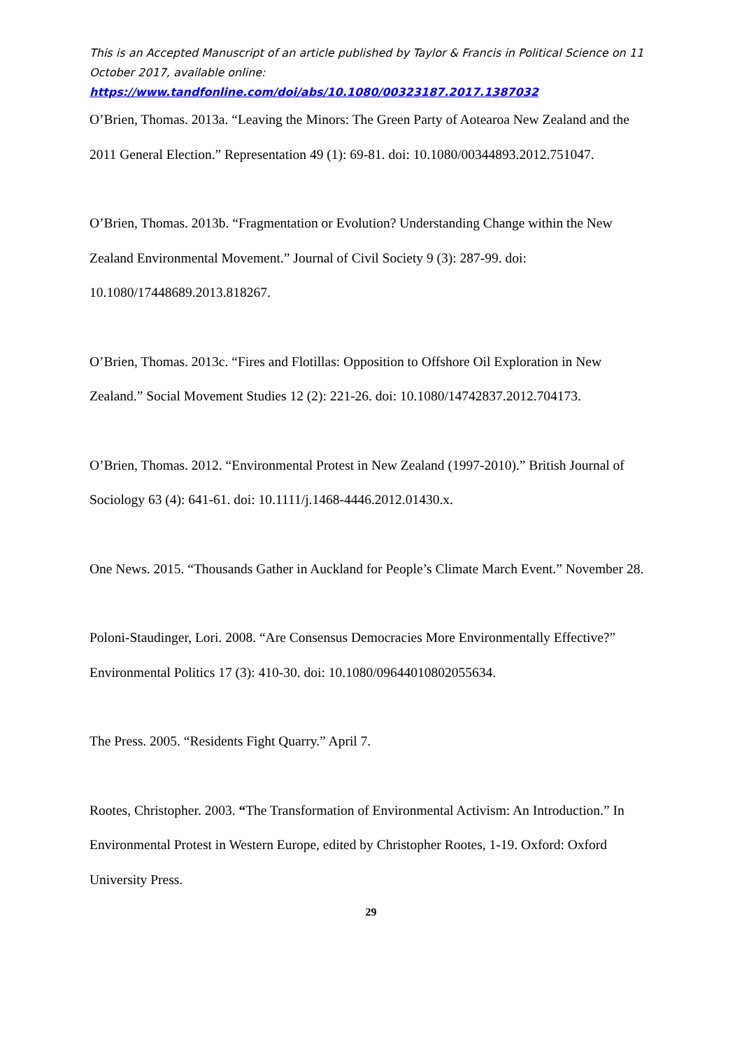This is an Accepted Manuscript of an article published by Taylor & Francis in Political Science on 11 October 2017, available online:
https://www.tandfonline.com/doi/abs/10.1080/00323187.2017.1387032
O’Brien, Thomas. 2013a. “Leaving the Minors: The Green Party of Aotearoa New Zealand and the 2011 General Election.” Representation 49 (1): 69-81. doi: 10.1080/00344893.2012.751047.
O’Brien, Thomas. 2013b. “Fragmentation or Evolution? Understanding Change within the New Zealand Environmental Movement.” Journal of Civil Society 9 (3): 287-99. doi: 10.1080/17448689.2013.818267.
O’Brien, Thomas. 2013c. “Fires and Flotillas: Opposition to Offshore Oil Exploration in New Zealand.” Social Movement Studies 12 (2): 221-26. doi: 10.1080/14742837.2012.704173.
O’Brien, Thomas. 2012. “Environmental Protest in New Zealand (1997-2010).” British Journal of Sociology 63 (4): 641-61. doi: 10.1111/j.1468-4446.2012.01430.x.
One News. 2015. “Thousands Gather in Auckland for People’s Climate March Event.” November 28.
Poloni-Staudinger, Lori. 2008. “Are Consensus Democracies More Environmentally Effective?” Environmental Politics 17 (3): 410-30. doi: 10.1080/09644010802055634.
The Press. 2005. “Residents Fight Quarry.” April 7.
Rootes, Christopher. 2003. “The Transformation of Environmental Activism: An Introduction.” In Environmental Protest in Western Europe, edited by Christopher Rootes, 1-19. Oxford: Oxford University Press.
29